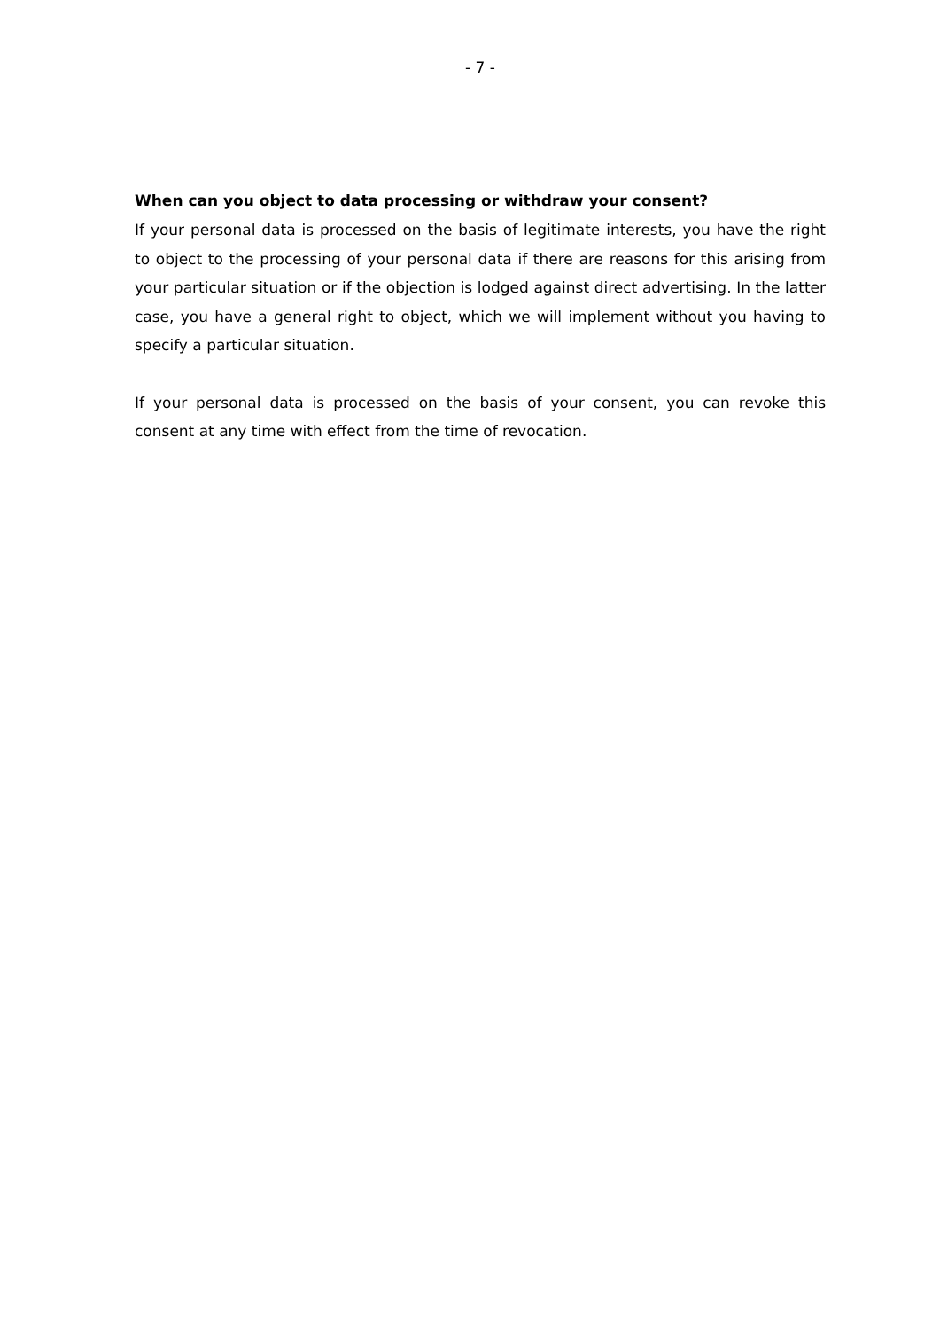- 7 -
When can you object to data processing or withdraw your consent?
If your personal data is processed on the basis of legitimate interests, you have the right to object to the processing of your personal data if there are reasons for this arising from your particular situation or if the objection is lodged against direct advertising. In the latter case, you have a general right to object, which we will implement without you having to specify a particular situation.
If your personal data is processed on the basis of your consent, you can revoke this consent at any time with effect from the time of revocation.